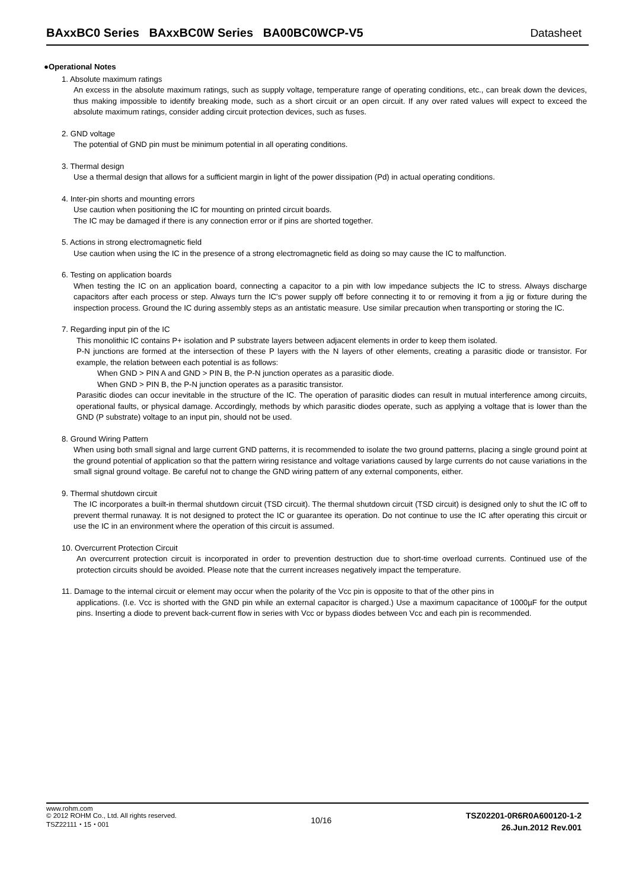BAxxBC0 Series BAxxBC0W Series BA00BC0WCP-V5 Datasheet
●Operational Notes
1. Absolute maximum ratings
An excess in the absolute maximum ratings, such as supply voltage, temperature range of operating conditions, etc., can break down the devices, thus making impossible to identify breaking mode, such as a short circuit or an open circuit. If any over rated values will expect to exceed the absolute maximum ratings, consider adding circuit protection devices, such as fuses.
2. GND voltage
The potential of GND pin must be minimum potential in all operating conditions.
3. Thermal design
Use a thermal design that allows for a sufficient margin in light of the power dissipation (Pd) in actual operating conditions.
4. Inter-pin shorts and mounting errors
Use caution when positioning the IC for mounting on printed circuit boards.
The IC may be damaged if there is any connection error or if pins are shorted together.
5. Actions in strong electromagnetic field
Use caution when using the IC in the presence of a strong electromagnetic field as doing so may cause the IC to malfunction.
6. Testing on application boards
When testing the IC on an application board, connecting a capacitor to a pin with low impedance subjects the IC to stress. Always discharge capacitors after each process or step. Always turn the IC's power supply off before connecting it to or removing it from a jig or fixture during the inspection process. Ground the IC during assembly steps as an antistatic measure. Use similar precaution when transporting or storing the IC.
7. Regarding input pin of the IC
This monolithic IC contains P+ isolation and P substrate layers between adjacent elements in order to keep them isolated.
P-N junctions are formed at the intersection of these P layers with the N layers of other elements, creating a parasitic diode or transistor. For example, the relation between each potential is as follows:
When GND > PIN A and GND > PIN B, the P-N junction operates as a parasitic diode.
When GND > PIN B, the P-N junction operates as a parasitic transistor.
Parasitic diodes can occur inevitable in the structure of the IC. The operation of parasitic diodes can result in mutual interference among circuits, operational faults, or physical damage. Accordingly, methods by which parasitic diodes operate, such as applying a voltage that is lower than the GND (P substrate) voltage to an input pin, should not be used.
8. Ground Wiring Pattern
When using both small signal and large current GND patterns, it is recommended to isolate the two ground patterns, placing a single ground point at the ground potential of application so that the pattern wiring resistance and voltage variations caused by large currents do not cause variations in the small signal ground voltage. Be careful not to change the GND wiring pattern of any external components, either.
9. Thermal shutdown circuit
The IC incorporates a built-in thermal shutdown circuit (TSD circuit). The thermal shutdown circuit (TSD circuit) is designed only to shut the IC off to prevent thermal runaway. It is not designed to protect the IC or guarantee its operation. Do not continue to use the IC after operating this circuit or use the IC in an environment where the operation of this circuit is assumed.
10. Overcurrent Protection Circuit
An overcurrent protection circuit is incorporated in order to prevention destruction due to short-time overload currents. Continued use of the protection circuits should be avoided. Please note that the current increases negatively impact the temperature.
11. Damage to the internal circuit or element may occur when the polarity of the Vcc pin is opposite to that of the other pins in
applications. (I.e. Vcc is shorted with the GND pin while an external capacitor is charged.) Use a maximum capacitance of 1000µF for the output pins. Inserting a diode to prevent back-current flow in series with Vcc or bypass diodes between Vcc and each pin is recommended.
www.rohm.com
© 2012 ROHM Co., Ltd. All rights reserved.
TSZ22111・15・001
10/16
TSZ02201-0R6R0A600120-1-2
26.Jun.2012 Rev.001